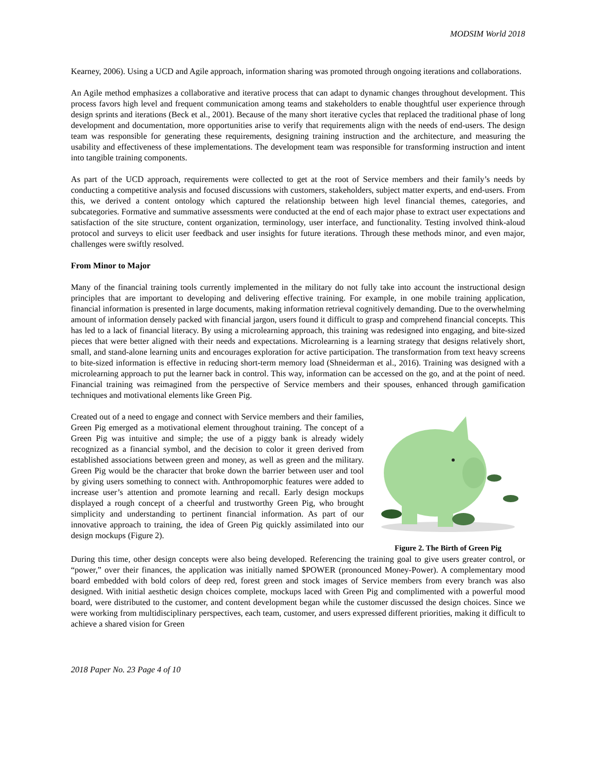MODSIM World 2018
Kearney, 2006). Using a UCD and Agile approach, information sharing was promoted through ongoing iterations and collaborations.
An Agile method emphasizes a collaborative and iterative process that can adapt to dynamic changes throughout development. This process favors high level and frequent communication among teams and stakeholders to enable thoughtful user experience through design sprints and iterations (Beck et al., 2001). Because of the many short iterative cycles that replaced the traditional phase of long development and documentation, more opportunities arise to verify that requirements align with the needs of end-users. The design team was responsible for generating these requirements, designing training instruction and the architecture, and measuring the usability and effectiveness of these implementations. The development team was responsible for transforming instruction and intent into tangible training components.
As part of the UCD approach, requirements were collected to get at the root of Service members and their family’s needs by conducting a competitive analysis and focused discussions with customers, stakeholders, subject matter experts, and end-users. From this, we derived a content ontology which captured the relationship between high level financial themes, categories, and subcategories. Formative and summative assessments were conducted at the end of each major phase to extract user expectations and satisfaction of the site structure, content organization, terminology, user interface, and functionality. Testing involved think-aloud protocol and surveys to elicit user feedback and user insights for future iterations. Through these methods minor, and even major, challenges were swiftly resolved.
From Minor to Major
Many of the financial training tools currently implemented in the military do not fully take into account the instructional design principles that are important to developing and delivering effective training. For example, in one mobile training application, financial information is presented in large documents, making information retrieval cognitively demanding. Due to the overwhelming amount of information densely packed with financial jargon, users found it difficult to grasp and comprehend financial concepts. This has led to a lack of financial literacy. By using a microlearning approach, this training was redesigned into engaging, and bite-sized pieces that were better aligned with their needs and expectations. Microlearning is a learning strategy that designs relatively short, small, and stand-alone learning units and encourages exploration for active participation. The transformation from text heavy screens to bite-sized information is effective in reducing short-term memory load (Shneiderman et al., 2016). Training was designed with a microlearning approach to put the learner back in control. This way, information can be accessed on the go, and at the point of need. Financial training was reimagined from the perspective of Service members and their spouses, enhanced through gamification techniques and motivational elements like Green Pig.
Created out of a need to engage and connect with Service members and their families, Green Pig emerged as a motivational element throughout training. The concept of a Green Pig was intuitive and simple; the use of a piggy bank is already widely recognized as a financial symbol, and the decision to color it green derived from established associations between green and money, as well as green and the military. Green Pig would be the character that broke down the barrier between user and tool by giving users something to connect with. Anthropomorphic features were added to increase user’s attention and promote learning and recall. Early design mockups displayed a rough concept of a cheerful and trustworthy Green Pig, who brought simplicity and understanding to pertinent financial information. As part of our innovative approach to training, the idea of Green Pig quickly assimilated into our design mockups (Figure 2).
Figure 2. The Birth of Green Pig
During this time, other design concepts were also being developed. Referencing the training goal to give users greater control, or “power,” over their finances, the application was initially named $POWER (pronounced Money-Power). A complementary mood board embedded with bold colors of deep red, forest green and stock images of Service members from every branch was also designed. With initial aesthetic design choices complete, mockups laced with Green Pig and complimented with a powerful mood board, were distributed to the customer, and content development began while the customer discussed the design choices. Since we were working from multidisciplinary perspectives, each team, customer, and users expressed different priorities, making it difficult to achieve a shared vision for Green
2018 Paper No. 23 Page 4 of 10